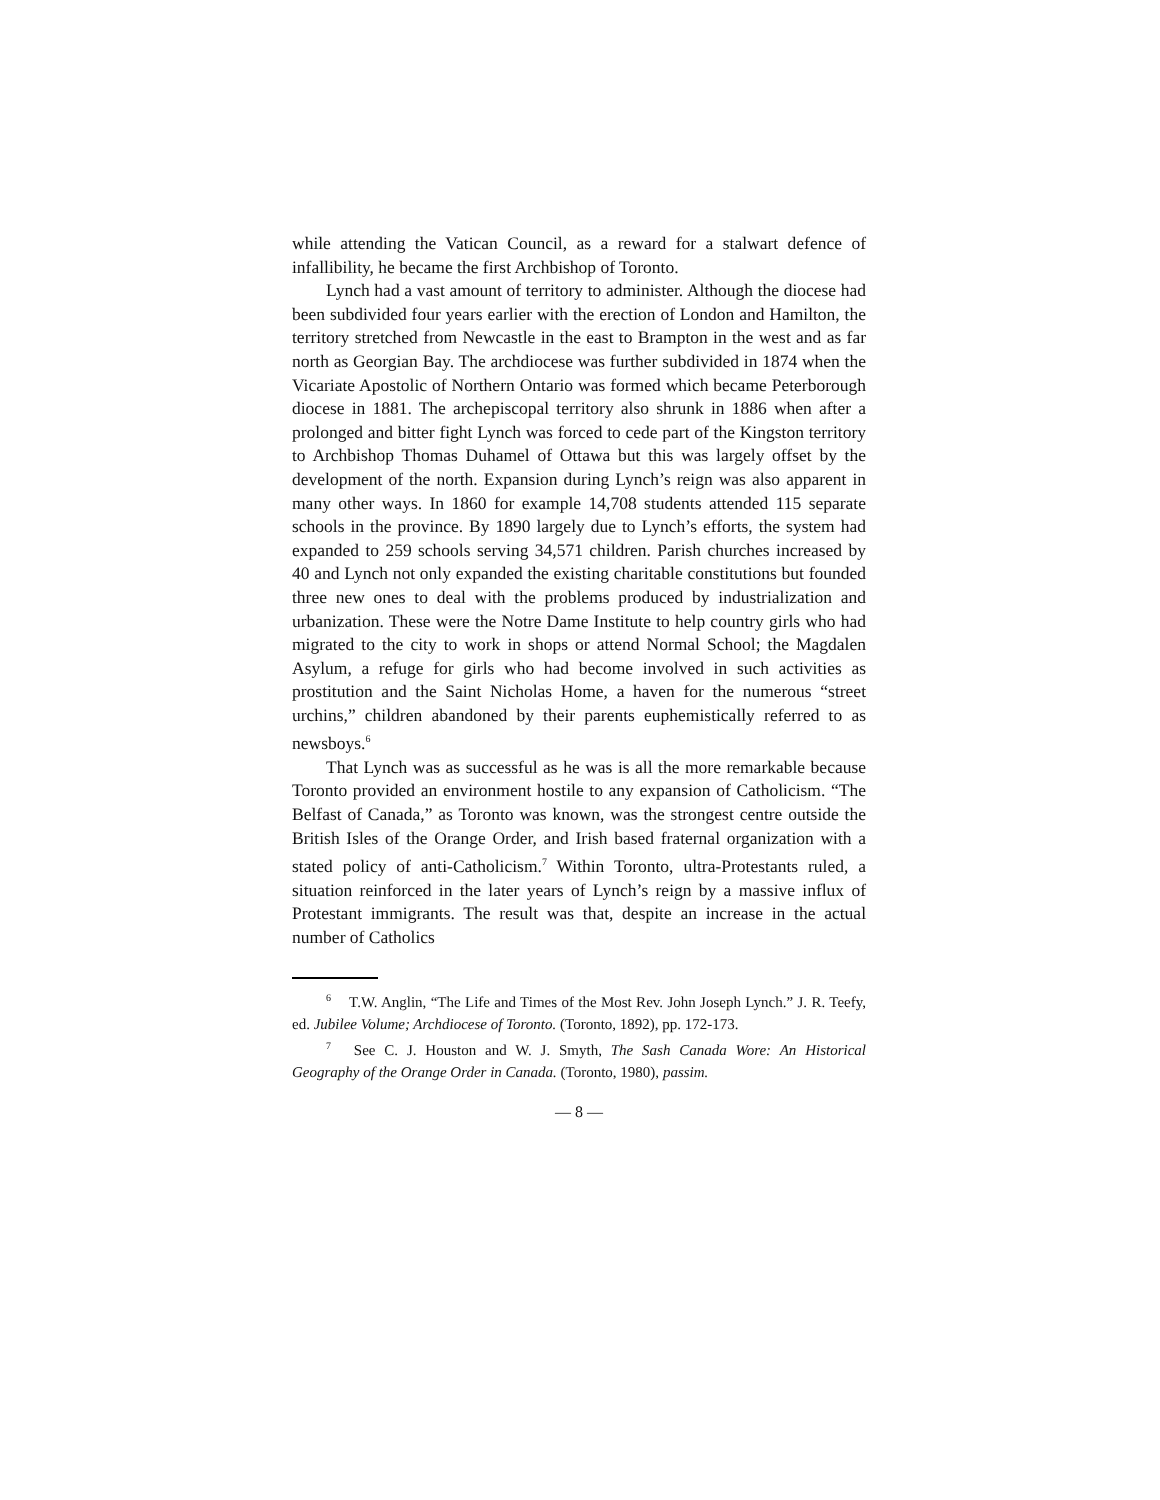while attending the Vatican Council, as a reward for a stalwart defence of infallibility, he became the first Archbishop of Toronto.
Lynch had a vast amount of territory to administer. Although the diocese had been subdivided four years earlier with the erection of London and Hamilton, the territory stretched from Newcastle in the east to Brampton in the west and as far north as Georgian Bay. The archdiocese was further subdivided in 1874 when the Vicariate Apostolic of Northern Ontario was formed which became Peterborough diocese in 1881. The archepiscopal territory also shrunk in 1886 when after a prolonged and bitter fight Lynch was forced to cede part of the Kingston territory to Archbishop Thomas Duhamel of Ottawa but this was largely offset by the development of the north. Expansion during Lynch’s reign was also apparent in many other ways. In 1860 for example 14,708 students attended 115 separate schools in the province. By 1890 largely due to Lynch’s efforts, the system had expanded to 259 schools serving 34,571 children. Parish churches increased by 40 and Lynch not only expanded the existing charitable constitutions but founded three new ones to deal with the problems produced by industrialization and urbanization. These were the Notre Dame Institute to help country girls who had migrated to the city to work in shops or attend Normal School; the Magdalen Asylum, a refuge for girls who had become involved in such activities as prostitution and the Saint Nicholas Home, a haven for the numerous “street urchins,” children abandoned by their parents euphemistically referred to as newsboys.<sup>6</sup>
That Lynch was as successful as he was is all the more remarkable because Toronto provided an environment hostile to any expansion of Catholicism. “The Belfast of Canada,” as Toronto was known, was the strongest centre outside the British Isles of the Orange Order, and Irish based fraternal organization with a stated policy of anti-Catholicism.<sup>7</sup> Within Toronto, ultra-Protestants ruled, a situation reinforced in the later years of Lynch’s reign by a massive influx of Protestant immigrants. The result was that, despite an increase in the actual number of Catholics
<sup>6</sup> T.W. Anglin, “The Life and Times of the Most Rev. John Joseph Lynch.” J. R. Teefy, ed. Jubilee Volume; Archdiocese of Toronto. (Toronto, 1892), pp. 172-173.
<sup>7</sup> See C. J. Houston and W. J. Smyth, The Sash Canada Wore: An Historical Geography of the Orange Order in Canada. (Toronto, 1980), passim.
— 8 —